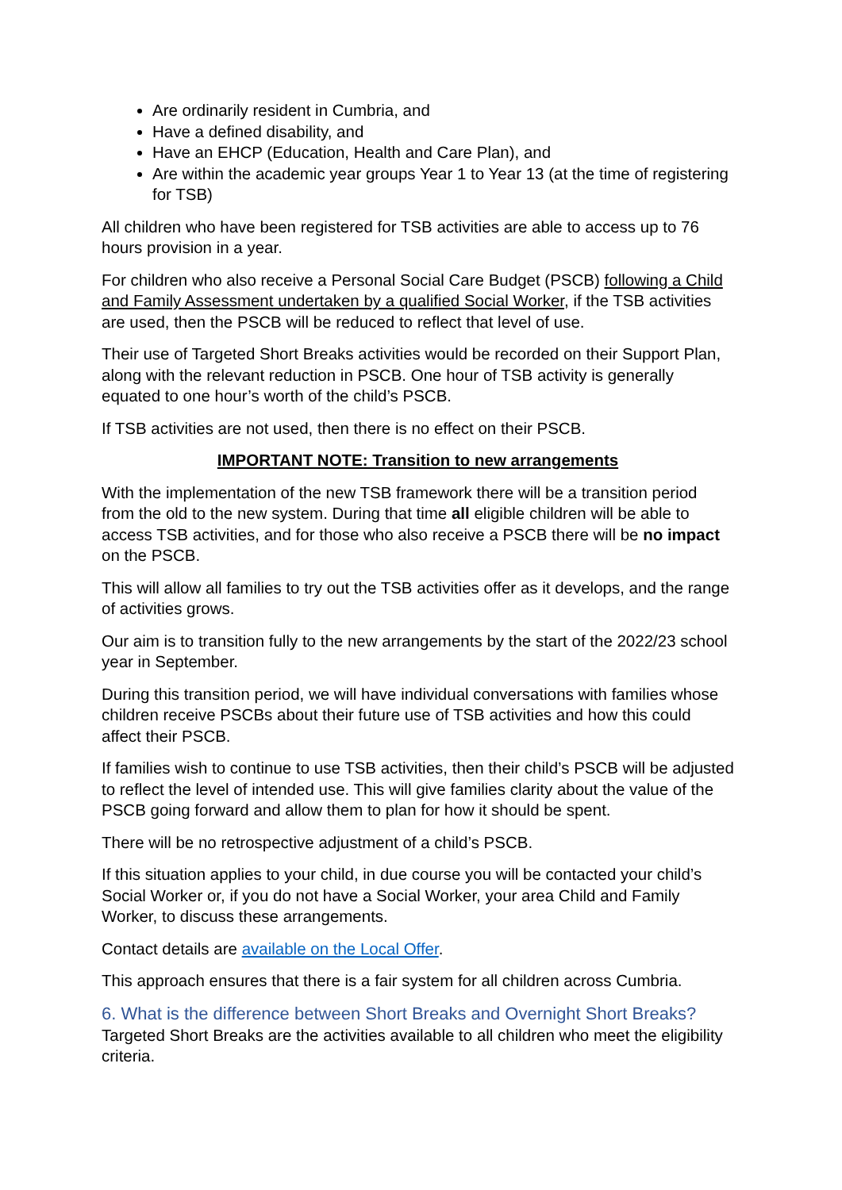Are ordinarily resident in Cumbria, and
Have a defined disability, and
Have an EHCP (Education, Health and Care Plan), and
Are within the academic year groups Year 1 to Year 13 (at the time of registering for TSB)
All children who have been registered for TSB activities are able to access up to 76 hours provision in a year.
For children who also receive a Personal Social Care Budget (PSCB) following a Child and Family Assessment undertaken by a qualified Social Worker, if the TSB activities are used, then the PSCB will be reduced to reflect that level of use.
Their use of Targeted Short Breaks activities would be recorded on their Support Plan, along with the relevant reduction in PSCB. One hour of TSB activity is generally equated to one hour’s worth of the child’s PSCB.
If TSB activities are not used, then there is no effect on their PSCB.
IMPORTANT NOTE: Transition to new arrangements
With the implementation of the new TSB framework there will be a transition period from the old to the new system. During that time all eligible children will be able to access TSB activities, and for those who also receive a PSCB there will be no impact on the PSCB.
This will allow all families to try out the TSB activities offer as it develops, and the range of activities grows.
Our aim is to transition fully to the new arrangements by the start of the 2022/23 school year in September.
During this transition period, we will have individual conversations with families whose children receive PSCBs about their future use of TSB activities and how this could affect their PSCB.
If families wish to continue to use TSB activities, then their child’s PSCB will be adjusted to reflect the level of intended use. This will give families clarity about the value of the PSCB going forward and allow them to plan for how it should be spent.
There will be no retrospective adjustment of a child’s PSCB.
If this situation applies to your child, in due course you will be contacted your child’s Social Worker or, if you do not have a Social Worker, your area Child and Family Worker, to discuss these arrangements.
Contact details are available on the Local Offer.
This approach ensures that there is a fair system for all children across Cumbria.
6. What is the difference between Short Breaks and Overnight Short Breaks?
Targeted Short Breaks are the activities available to all children who meet the eligibility criteria.